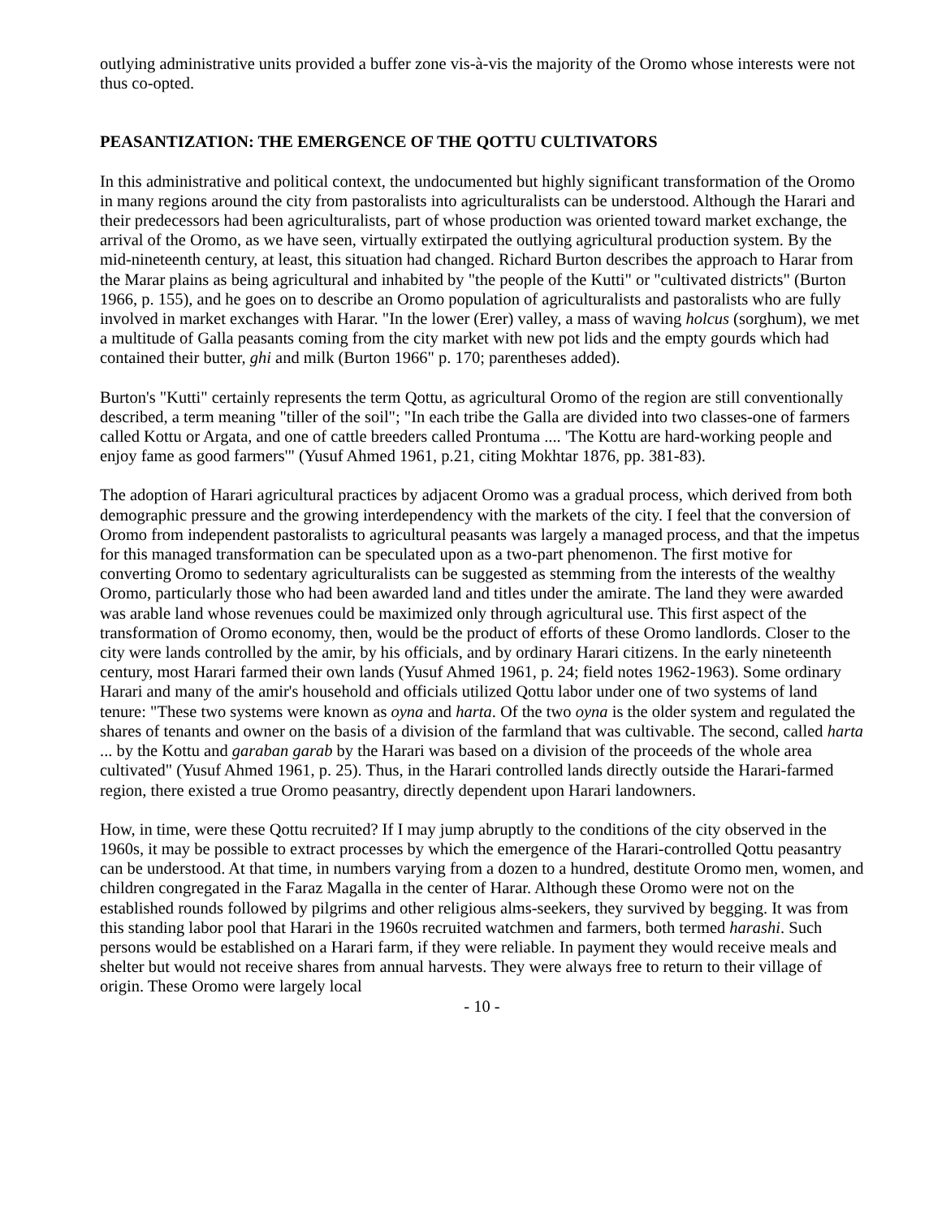outlying administrative units provided a buffer zone vis-à-vis the majority of the Oromo whose interests were not thus co-opted.
PEASANTIZATION: THE EMERGENCE OF THE QOTTU CULTIVATORS
In this administrative and political context, the undocumented but highly significant transformation of the Oromo in many regions around the city from pastoralists into agriculturalists can be understood. Although the Harari and their predecessors had been agriculturalists, part of whose production was oriented toward market exchange, the arrival of the Oromo, as we have seen, virtually extirpated the outlying agricultural production system. By the mid-nineteenth century, at least, this situation had changed. Richard Burton describes the approach to Harar from the Marar plains as being agricultural and inhabited by "the people of the Kutti" or "cultivated districts" (Burton 1966, p. 155), and he goes on to describe an Oromo population of agriculturalists and pastoralists who are fully involved in market exchanges with Harar. "In the lower (Erer) valley, a mass of waving holcus (sorghum), we met a multitude of Galla peasants coming from the city market with new pot lids and the empty gourds which had contained their butter, ghi and milk (Burton 1966" p. 170; parentheses added).
Burton's "Kutti" certainly represents the term Qottu, as agricultural Oromo of the region are still conventionally described, a term meaning "tiller of the soil"; "In each tribe the Galla are divided into two classes-one of farmers called Kottu or Argata, and one of cattle breeders called Prontuma .... 'The Kottu are hard-working people and enjoy fame as good farmers'" (Yusuf Ahmed 1961, p.21, citing Mokhtar 1876, pp. 381-83).
The adoption of Harari agricultural practices by adjacent Oromo was a gradual process, which derived from both demographic pressure and the growing interdependency with the markets of the city. I feel that the conversion of Oromo from independent pastoralists to agricultural peasants was largely a managed process, and that the impetus for this managed transformation can be speculated upon as a two-part phenomenon. The first motive for converting Oromo to sedentary agriculturalists can be suggested as stemming from the interests of the wealthy Oromo, particularly those who had been awarded land and titles under the amirate. The land they were awarded was arable land whose revenues could be maximized only through agricultural use. This first aspect of the transformation of Oromo economy, then, would be the product of efforts of these Oromo landlords. Closer to the city were lands controlled by the amir, by his officials, and by ordinary Harari citizens. In the early nineteenth century, most Harari farmed their own lands (Yusuf Ahmed 1961, p. 24; field notes 1962-1963). Some ordinary Harari and many of the amir's household and officials utilized Qottu labor under one of two systems of land tenure: "These two systems were known as oyna and harta. Of the two oyna is the older system and regulated the shares of tenants and owner on the basis of a division of the farmland that was cultivable. The second, called harta ... by the Kottu and garaban garab by the Harari was based on a division of the proceeds of the whole area cultivated" (Yusuf Ahmed 1961, p. 25). Thus, in the Harari controlled lands directly outside the Harari-farmed region, there existed a true Oromo peasantry, directly dependent upon Harari landowners.
How, in time, were these Qottu recruited? If I may jump abruptly to the conditions of the city observed in the 1960s, it may be possible to extract processes by which the emergence of the Harari-controlled Qottu peasantry can be understood. At that time, in numbers varying from a dozen to a hundred, destitute Oromo men, women, and children congregated in the Faraz Magalla in the center of Harar. Although these Oromo were not on the established rounds followed by pilgrims and other religious alms-seekers, they survived by begging. It was from this standing labor pool that Harari in the 1960s recruited watchmen and farmers, both termed harashi. Such persons would be established on a Harari farm, if they were reliable. In payment they would receive meals and shelter but would not receive shares from annual harvests. They were always free to return to their village of origin. These Oromo were largely local
- 10 -